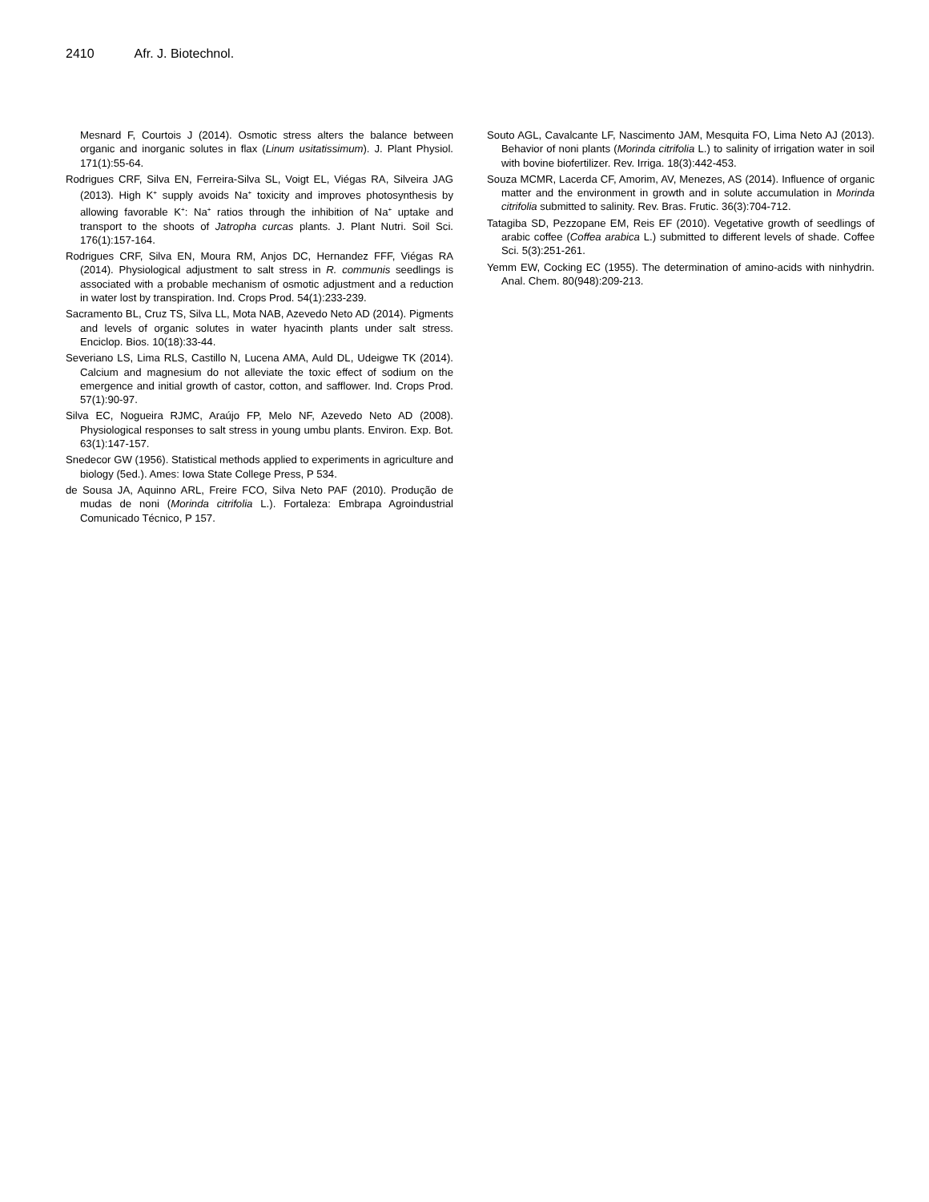2410 Afr. J. Biotechnol.
Mesnard F, Courtois J (2014). Osmotic stress alters the balance between organic and inorganic solutes in flax (Linum usitatissimum). J. Plant Physiol. 171(1):55-64.
Rodrigues CRF, Silva EN, Ferreira-Silva SL, Voigt EL, Viégas RA, Silveira JAG (2013). High K<sup>+</sup> supply avoids Na<sup>+</sup> toxicity and improves photosynthesis by allowing favorable K<sup>+</sup>: Na<sup>+</sup> ratios through the inhibition of Na<sup>+</sup> uptake and transport to the shoots of Jatropha curcas plants. J. Plant Nutri. Soil Sci. 176(1):157-164.
Rodrigues CRF, Silva EN, Moura RM, Anjos DC, Hernandez FFF, Viégas RA (2014). Physiological adjustment to salt stress in R. communis seedlings is associated with a probable mechanism of osmotic adjustment and a reduction in water lost by transpiration. Ind. Crops Prod. 54(1):233-239.
Sacramento BL, Cruz TS, Silva LL, Mota NAB, Azevedo Neto AD (2014). Pigments and levels of organic solutes in water hyacinth plants under salt stress. Enciclop. Bios. 10(18):33-44.
Severiano LS, Lima RLS, Castillo N, Lucena AMA, Auld DL, Udeigwe TK (2014). Calcium and magnesium do not alleviate the toxic effect of sodium on the emergence and initial growth of castor, cotton, and safflower. Ind. Crops Prod. 57(1):90-97.
Silva EC, Nogueira RJMC, Araújo FP, Melo NF, Azevedo Neto AD (2008). Physiological responses to salt stress in young umbu plants. Environ. Exp. Bot. 63(1):147-157.
Snedecor GW (1956). Statistical methods applied to experiments in agriculture and biology (5ed.). Ames: Iowa State College Press, P 534.
de Sousa JA, Aquinno ARL, Freire FCO, Silva Neto PAF (2010). Produção de mudas de noni (Morinda citrifolia L.). Fortaleza: Embrapa Agroindustrial Comunicado Técnico, P 157.
Souto AGL, Cavalcante LF, Nascimento JAM, Mesquita FO, Lima Neto AJ (2013). Behavior of noni plants (Morinda citrifolia L.) to salinity of irrigation water in soil with bovine biofertilizer. Rev. Irriga. 18(3):442-453.
Souza MCMR, Lacerda CF, Amorim, AV, Menezes, AS (2014). Influence of organic matter and the environment in growth and in solute accumulation in Morinda citrifolia submitted to salinity. Rev. Bras. Frutic. 36(3):704-712.
Tatagiba SD, Pezzopane EM, Reis EF (2010). Vegetative growth of seedlings of arabic coffee (Coffea arabica L.) submitted to different levels of shade. Coffee Sci. 5(3):251-261.
Yemm EW, Cocking EC (1955). The determination of amino-acids with ninhydrin. Anal. Chem. 80(948):209-213.